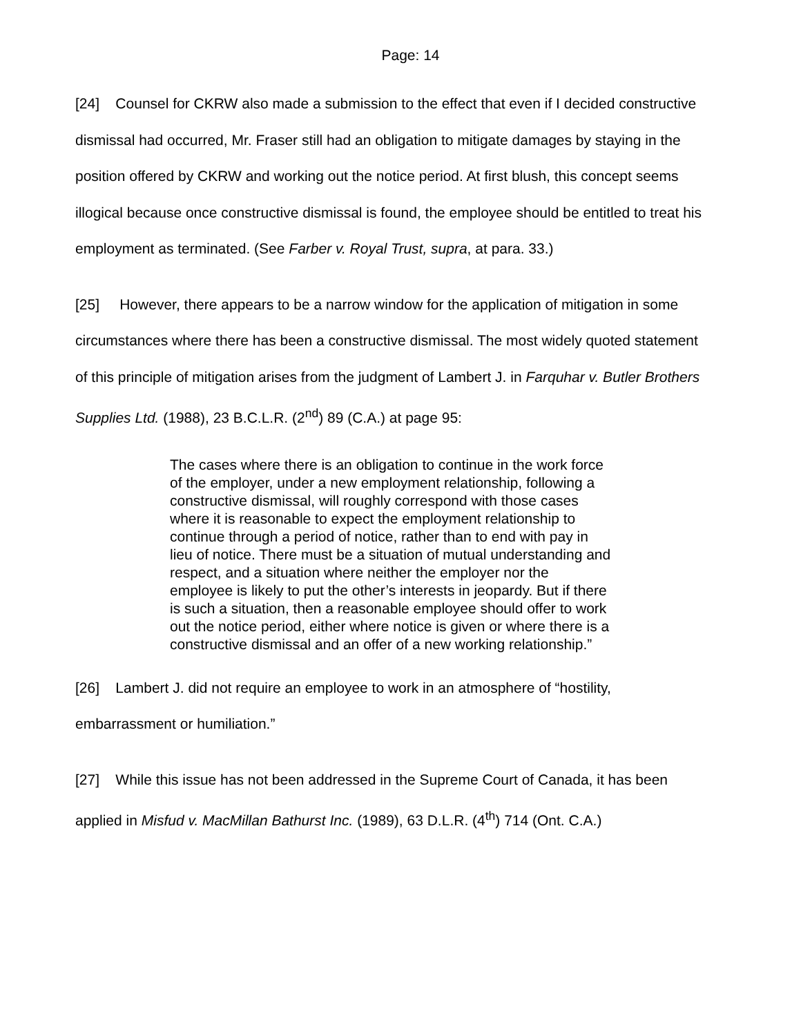Page: 14
[24] Counsel for CKRW also made a submission to the effect that even if I decided constructive dismissal had occurred, Mr. Fraser still had an obligation to mitigate damages by staying in the position offered by CKRW and working out the notice period. At first blush, this concept seems illogical because once constructive dismissal is found, the employee should be entitled to treat his employment as terminated. (See Farber v. Royal Trust, supra, at para. 33.)
[25] However, there appears to be a narrow window for the application of mitigation in some circumstances where there has been a constructive dismissal. The most widely quoted statement of this principle of mitigation arises from the judgment of Lambert J. in Farquhar v. Butler Brothers Supplies Ltd. (1988), 23 B.C.L.R. (2<sup>nd</sup>) 89 (C.A.) at page 95:
The cases where there is an obligation to continue in the work force of the employer, under a new employment relationship, following a constructive dismissal, will roughly correspond with those cases where it is reasonable to expect the employment relationship to continue through a period of notice, rather than to end with pay in lieu of notice. There must be a situation of mutual understanding and respect, and a situation where neither the employer nor the employee is likely to put the other’s interests in jeopardy. But if there is such a situation, then a reasonable employee should offer to work out the notice period, either where notice is given or where there is a constructive dismissal and an offer of a new working relationship.”
[26] Lambert J. did not require an employee to work in an atmosphere of “hostility, embarrassment or humiliation.”
[27] While this issue has not been addressed in the Supreme Court of Canada, it has been applied in Misfud v. MacMillan Bathurst Inc. (1989), 63 D.L.R. (4<sup>th</sup>) 714 (Ont. C.A.)